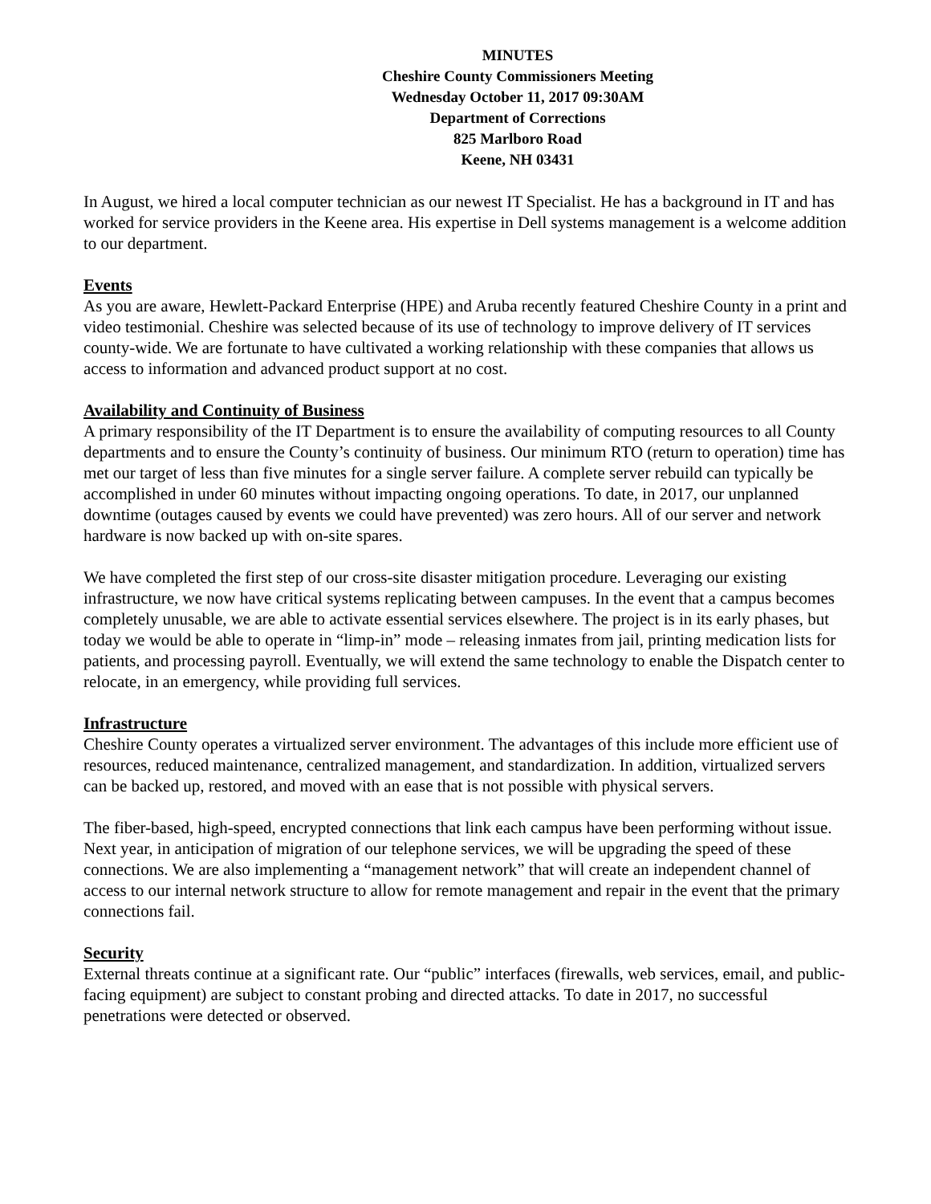MINUTES
Cheshire County Commissioners Meeting
Wednesday October 11, 2017 09:30AM
Department of Corrections
825 Marlboro Road
Keene, NH 03431
In August, we hired a local computer technician as our newest IT Specialist. He has a background in IT and has worked for service providers in the Keene area. His expertise in Dell systems management is a welcome addition to our department.
Events
As you are aware, Hewlett-Packard Enterprise (HPE) and Aruba recently featured Cheshire County in a print and video testimonial. Cheshire was selected because of its use of technology to improve delivery of IT services county-wide. We are fortunate to have cultivated a working relationship with these companies that allows us access to information and advanced product support at no cost.
Availability and Continuity of Business
A primary responsibility of the IT Department is to ensure the availability of computing resources to all County departments and to ensure the County’s continuity of business. Our minimum RTO (return to operation) time has met our target of less than five minutes for a single server failure. A complete server rebuild can typically be accomplished in under 60 minutes without impacting ongoing operations. To date, in 2017, our unplanned downtime (outages caused by events we could have prevented) was zero hours. All of our server and network hardware is now backed up with on-site spares.
We have completed the first step of our cross-site disaster mitigation procedure. Leveraging our existing infrastructure, we now have critical systems replicating between campuses. In the event that a campus becomes completely unusable, we are able to activate essential services elsewhere. The project is in its early phases, but today we would be able to operate in “limp-in” mode – releasing inmates from jail, printing medication lists for patients, and processing payroll. Eventually, we will extend the same technology to enable the Dispatch center to relocate, in an emergency, while providing full services.
Infrastructure
Cheshire County operates a virtualized server environment. The advantages of this include more efficient use of resources, reduced maintenance, centralized management, and standardization. In addition, virtualized servers can be backed up, restored, and moved with an ease that is not possible with physical servers.
The fiber-based, high-speed, encrypted connections that link each campus have been performing without issue. Next year, in anticipation of migration of our telephone services, we will be upgrading the speed of these connections. We are also implementing a “management network” that will create an independent channel of access to our internal network structure to allow for remote management and repair in the event that the primary connections fail.
Security
External threats continue at a significant rate. Our “public” interfaces (firewalls, web services, email, and public-facing equipment) are subject to constant probing and directed attacks. To date in 2017, no successful penetrations were detected or observed.